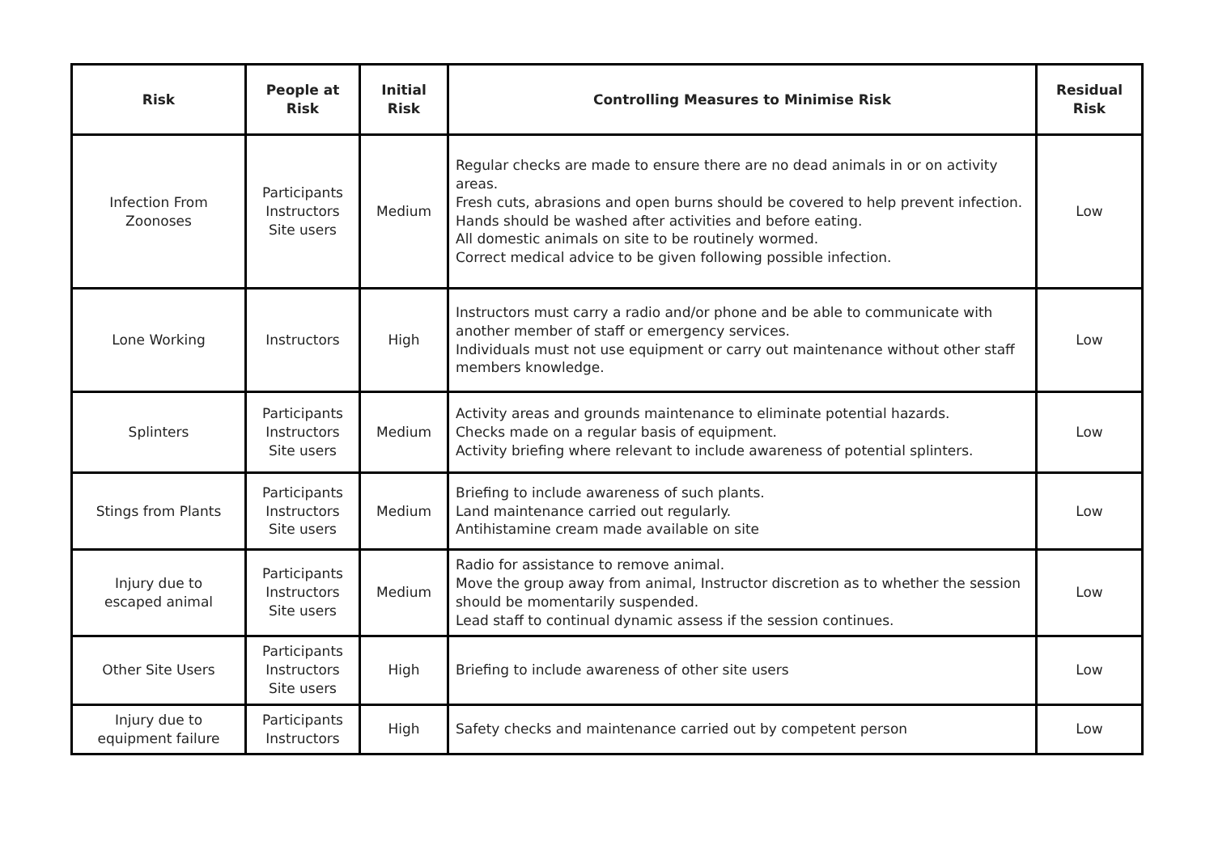| Risk | People at Risk | Initial Risk | Controlling Measures to Minimise Risk | Residual Risk |
| --- | --- | --- | --- | --- |
| Infection From Zoonoses | Participants Instructors Site users | Medium | Regular checks are made to ensure there are no dead animals in or on activity areas. Fresh cuts, abrasions and open burns should be covered to help prevent infection. Hands should be washed after activities and before eating. All domestic animals on site to be routinely wormed. Correct medical advice to be given following possible infection. | Low |
| Lone Working | Instructors | High | Instructors must carry a radio and/or phone and be able to communicate with another member of staff or emergency services. Individuals must not use equipment or carry out maintenance without other staff members knowledge. | Low |
| Splinters | Participants Instructors Site users | Medium | Activity areas and grounds maintenance to eliminate potential hazards. Checks made on a regular basis of equipment. Activity briefing where relevant to include awareness of potential splinters. | Low |
| Stings from Plants | Participants Instructors Site users | Medium | Briefing to include awareness of such plants. Land maintenance carried out regularly. Antihistamine cream made available on site | Low |
| Injury due to escaped animal | Participants Instructors Site users | Medium | Radio for assistance to remove animal. Move the group away from animal, Instructor discretion as to whether the session should be momentarily suspended. Lead staff to continual dynamic assess if the session continues. | Low |
| Other Site Users | Participants Instructors Site users | High | Briefing to include awareness of other site users | Low |
| Injury due to equipment failure | Participants Instructors | High | Safety checks and maintenance carried out by competent person | Low |